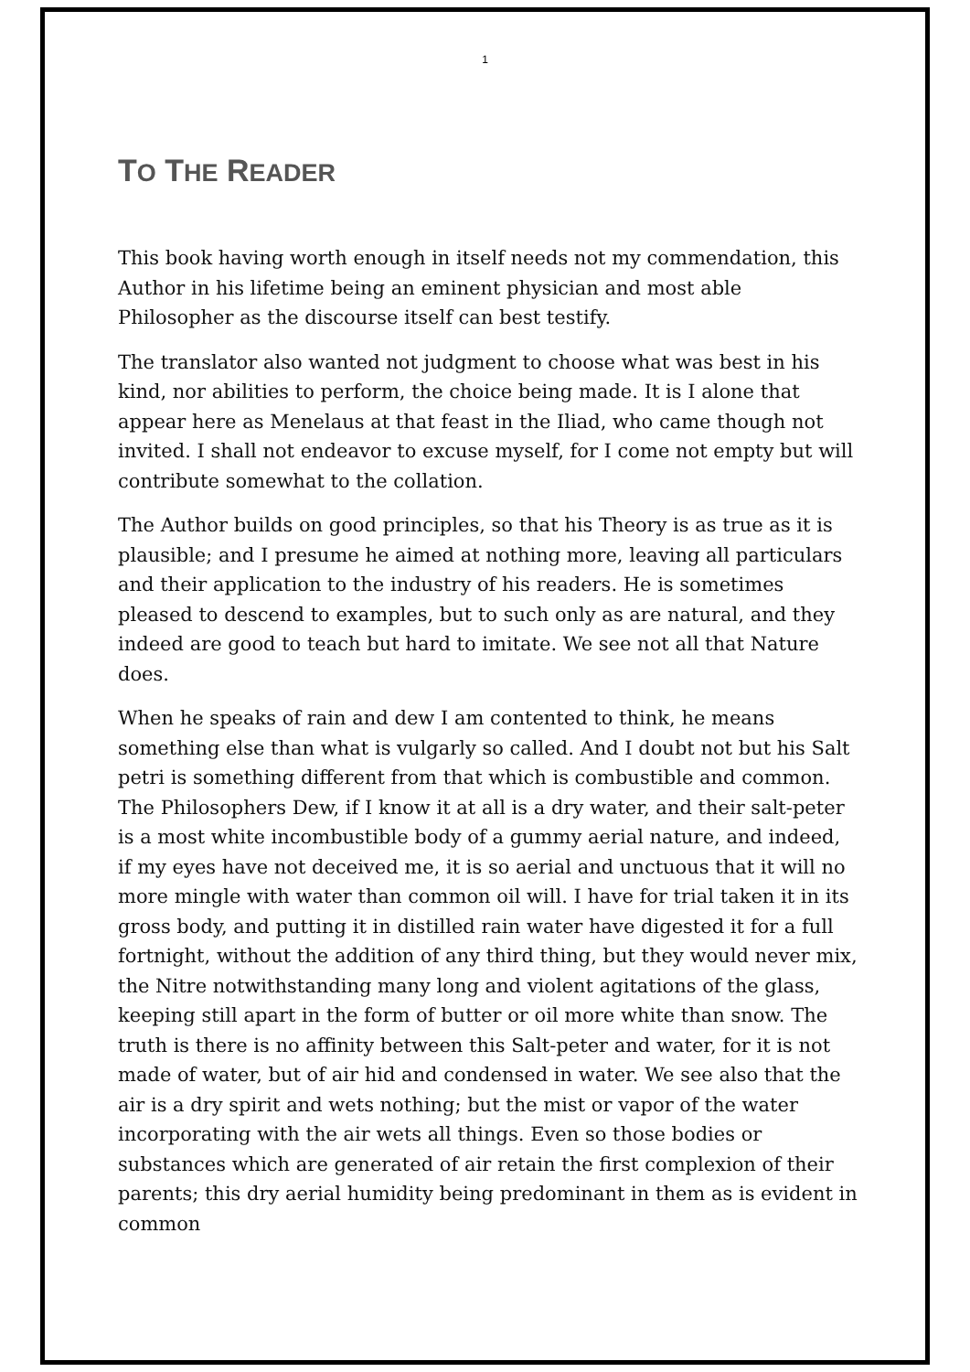1
TO THE READER
This book having worth enough in itself needs not my commendation, this Author in his lifetime being an eminent physician and most able Philosopher as the discourse itself can best testify.
The translator also wanted not judgment to choose what was best in his kind, nor abilities to perform, the choice being made. It is I alone that appear here as Menelaus at that feast in the Iliad, who came though not invited. I shall not endeavor to excuse myself, for I come not empty but will contribute somewhat to the collation.
The Author builds on good principles, so that his Theory is as true as it is plausible; and I presume he aimed at nothing more, leaving all particulars and their application to the industry of his readers. He is sometimes pleased to descend to examples, but to such only as are natural, and they indeed are good to teach but hard to imitate. We see not all that Nature does.
When he speaks of rain and dew I am contented to think, he means something else than what is vulgarly so called. And I doubt not but his Salt petri is something different from that which is combustible and common. The Philosophers Dew, if I know it at all is a dry water, and their salt-peter is a most white incombustible body of a gummy aerial nature, and indeed, if my eyes have not deceived me, it is so aerial and unctuous that it will no more mingle with water than common oil will. I have for trial taken it in its gross body, and putting it in distilled rain water have digested it for a full fortnight, without the addition of any third thing, but they would never mix, the Nitre notwithstanding many long and violent agitations of the glass, keeping still apart in the form of butter or oil more white than snow. The truth is there is no affinity between this Salt-peter and water, for it is not made of water, but of air hid and condensed in water. We see also that the air is a dry spirit and wets nothing; but the mist or vapor of the water incorporating with the air wets all things. Even so those bodies or substances which are generated of air retain the first complexion of their parents; this dry aerial humidity being predominant in them as is evident in common